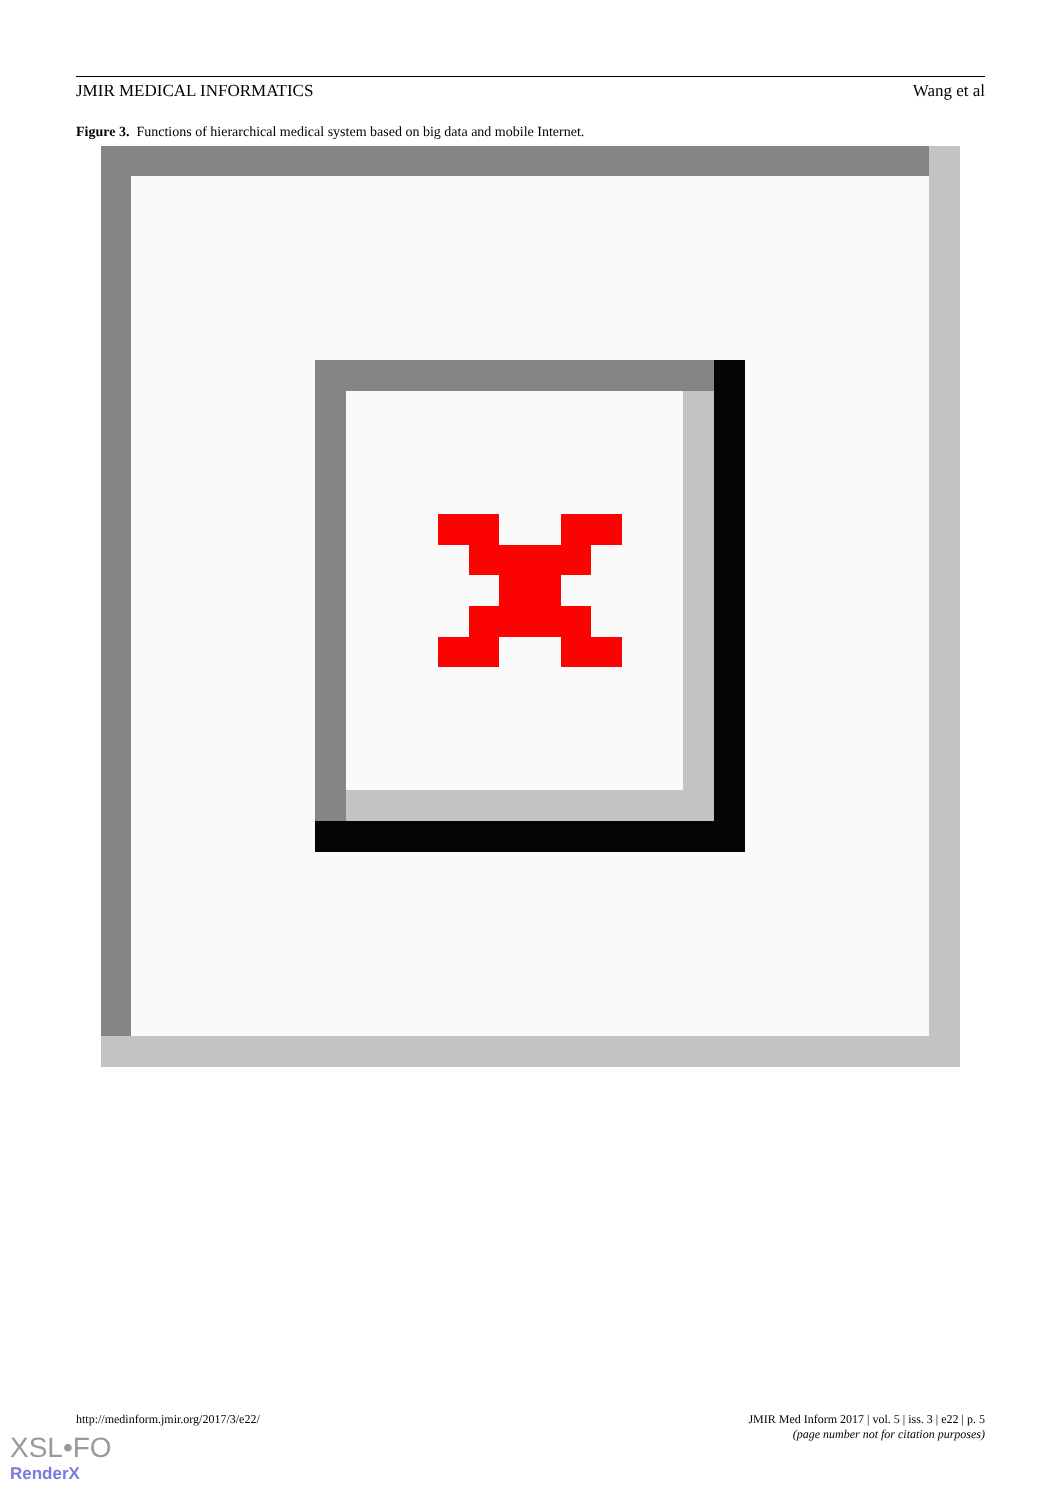JMIR MEDICAL INFORMATICS Wang et al
Figure 3. Functions of hierarchical medical system based on big data and mobile Internet.
http://medinform.jmir.org/2017/3/e22/
JMIR Med Inform 2017 | vol. 5 | iss. 3 | e22 | p. 5
(page number not for citation purposes)
XSL•FO
RenderX